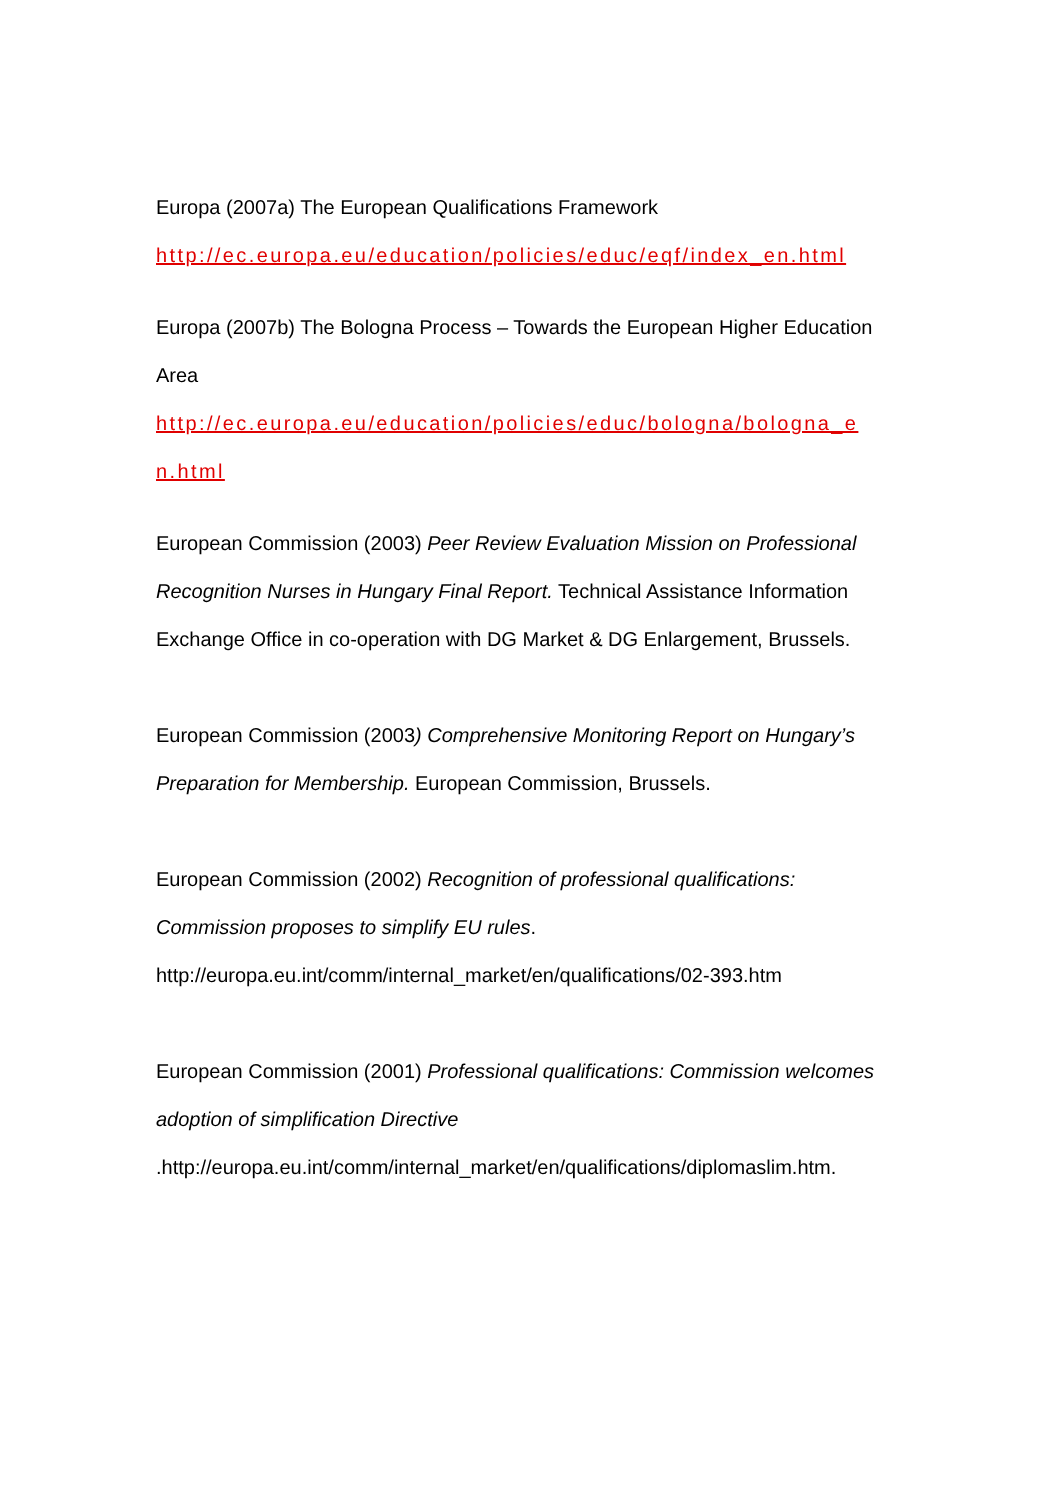Europa (2007a) The European Qualifications Framework
http://ec.europa.eu/education/policies/educ/eqf/index_en.html
Europa (2007b) The Bologna Process – Towards the European Higher Education Area
http://ec.europa.eu/education/policies/educ/bologna/bologna_e n.html
European Commission (2003) Peer Review Evaluation Mission on Professional Recognition Nurses in Hungary Final Report. Technical Assistance Information Exchange Office in co-operation with DG Market & DG Enlargement, Brussels.
European Commission (2003) Comprehensive Monitoring Report on Hungary’s Preparation for Membership. European Commission, Brussels.
European Commission (2002) Recognition of professional qualifications: Commission proposes to simplify EU rules. http://europa.eu.int/comm/internal_market/en/qualifications/02-393.htm
European Commission (2001) Professional qualifications: Commission welcomes adoption of simplification Directive .http://europa.eu.int/comm/internal_market/en/qualifications/diplomaslim.htm.